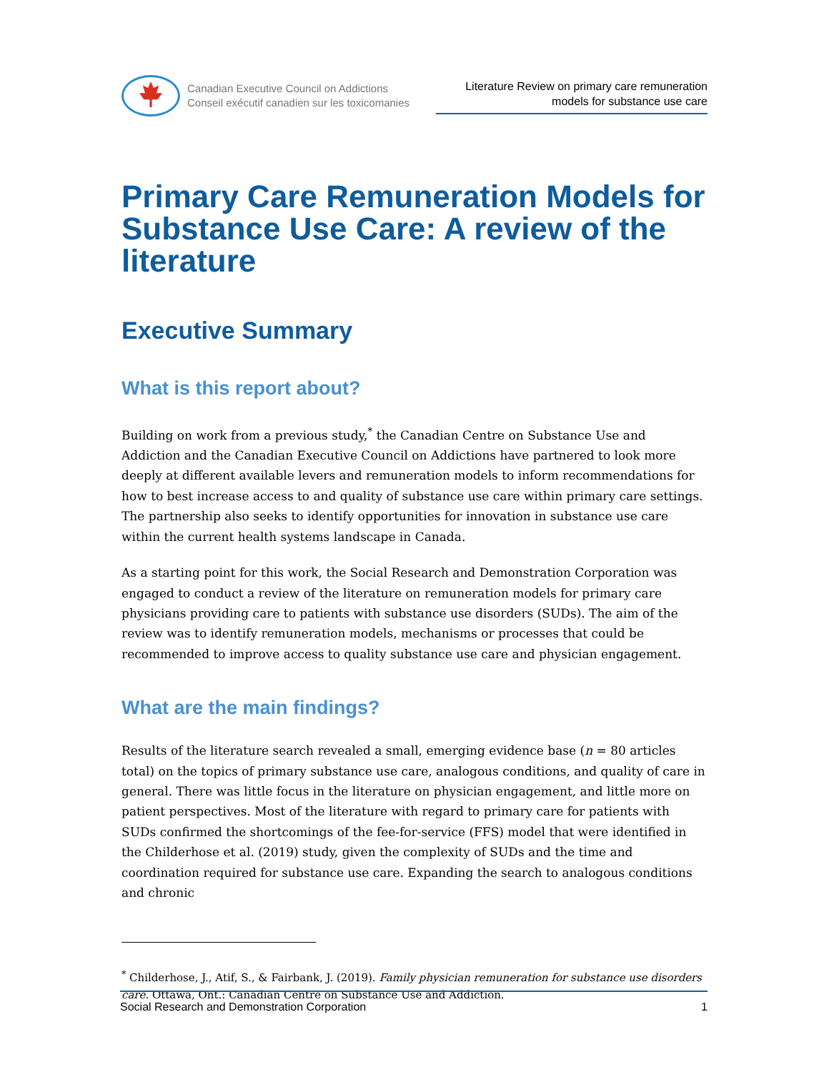Canadian Executive Council on Addictions
Conseil exécutif canadien sur les toxicomanies
Literature Review on primary care remuneration models for substance use care
Primary Care Remuneration Models for Substance Use Care: A review of the literature
Executive Summary
What is this report about?
Building on work from a previous study,<sup>*</sup> the Canadian Centre on Substance Use and Addiction and the Canadian Executive Council on Addictions have partnered to look more deeply at different available levers and remuneration models to inform recommendations for how to best increase access to and quality of substance use care within primary care settings. The partnership also seeks to identify opportunities for innovation in substance use care within the current health systems landscape in Canada.
As a starting point for this work, the Social Research and Demonstration Corporation was engaged to conduct a review of the literature on remuneration models for primary care physicians providing care to patients with substance use disorders (SUDs). The aim of the review was to identify remuneration models, mechanisms or processes that could be recommended to improve access to quality substance use care and physician engagement.
What are the main findings?
Results of the literature search revealed a small, emerging evidence base (n = 80 articles total) on the topics of primary substance use care, analogous conditions, and quality of care in general. There was little focus in the literature on physician engagement, and little more on patient perspectives. Most of the literature with regard to primary care for patients with SUDs confirmed the shortcomings of the fee-for-service (FFS) model that were identified in the Childerhose et al. (2019) study, given the complexity of SUDs and the time and coordination required for substance use care. Expanding the search to analogous conditions and chronic
<sup>*</sup> Childerhose, J., Atif, S., & Fairbank, J. (2019). Family physician remuneration for substance use disorders care. Ottawa, Ont.: Canadian Centre on Substance Use and Addiction.
Social Research and Demonstration Corporation 1